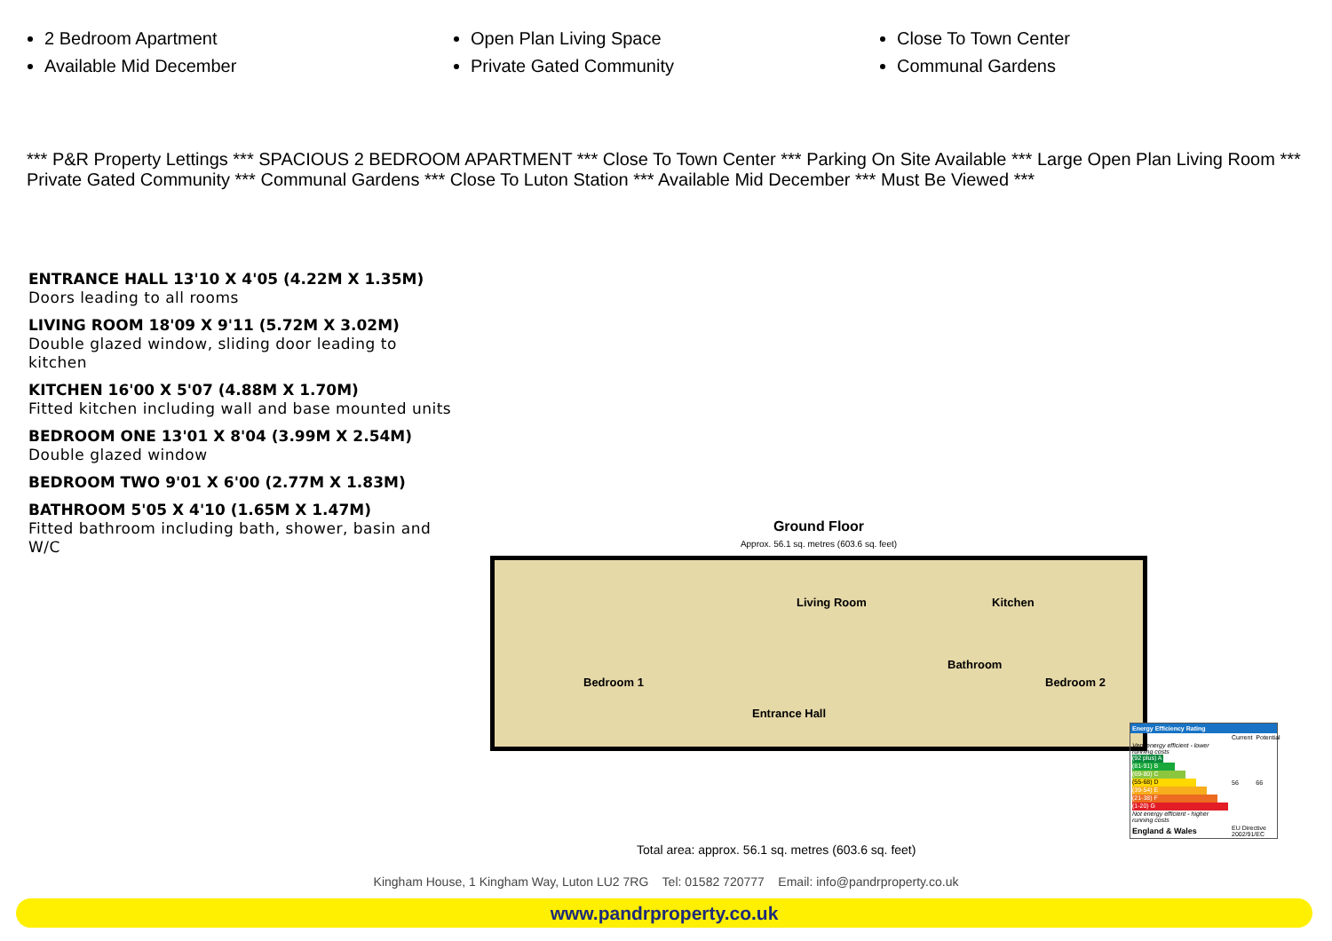2 Bedroom Apartment
Available Mid December
Open Plan Living Space
Private Gated Community
Close To Town Center
Communal Gardens
*** P&R Property Lettings *** SPACIOUS 2 BEDROOM APARTMENT *** Close To Town Center *** Parking On Site Available *** Large Open Plan Living Room *** Private Gated Community *** Communal Gardens *** Close To Luton Station *** Available Mid December *** Must Be Viewed ***
ENTRANCE HALL 13'10 X 4'05 (4.22M X 1.35M)
Doors leading to all rooms
LIVING ROOM 18'09 X 9'11 (5.72M X 3.02M)
Double glazed window, sliding door leading to kitchen
KITCHEN 16'00 X 5'07 (4.88M X 1.70M)
Fitted kitchen including wall and base mounted units
BEDROOM ONE 13'01 X 8'04 (3.99M X 2.54M)
Double glazed window
BEDROOM TWO 9'01 X 6'00 (2.77M X 1.83M)
BATHROOM 5'05 X 4'10 (1.65M X 1.47M)
Fitted bathroom including bath, shower, basin and W/C
Ground Floor
Approx. 56.1 sq. metres (603.6 sq. feet)
Living Room Kitchen
Bedroom 1
Bathroom
Bedroom 2
Entrance Hall
Total area: approx. 56.1 sq. metres (603.6 sq. feet)
Energy Efficiency Rating
| | Current | Potential |
| Very energy efficient - lower running costs (92 plus) A (81-91) B (69-80) C (55-68) D (39-54) E (21-38) F (1-20) G Not energy efficient - higher running costs | 56 | 66 |
| England & Wales | EU Directive 2002/91/EC | |
Kingham House, 1 Kingham Way, Luton LU2 7RG Tel: 01582 720777 Email: info@pandrproperty.co.uk
www.pandrproperty.co.uk